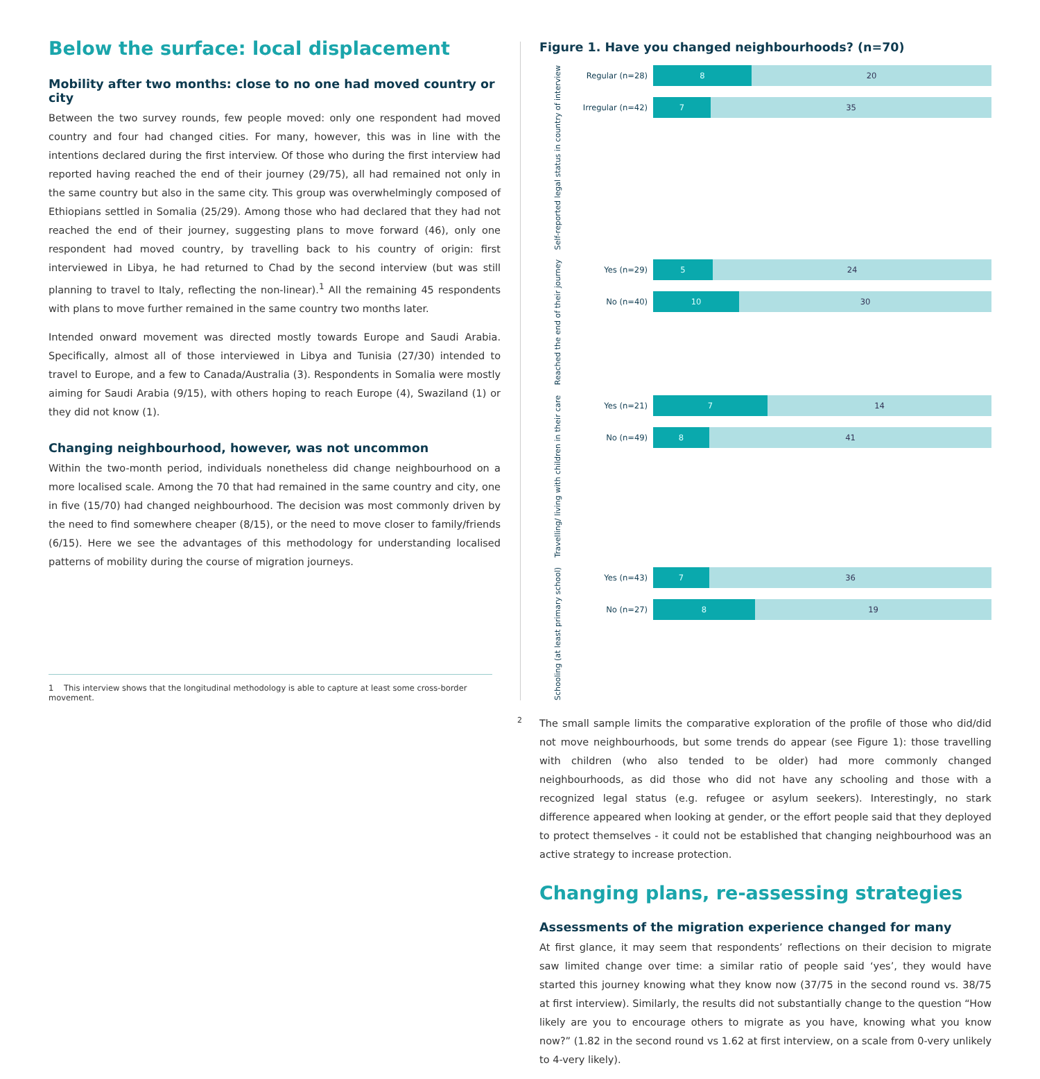Below the surface: local displacement
Mobility after two months: close to no one had moved country or city
Between the two survey rounds, few people moved: only one respondent had moved country and four had changed cities. For many, however, this was in line with the intentions declared during the first interview. Of those who during the first interview had reported having reached the end of their journey (29/75), all had remained not only in the same country but also in the same city. This group was overwhelmingly composed of Ethiopians settled in Somalia (25/29). Among those who had declared that they had not reached the end of their journey, suggesting plans to move forward (46), only one respondent had moved country, by travelling back to his country of origin: first interviewed in Libya, he had returned to Chad by the second interview (but was still planning to travel to Italy, reflecting the non-linear).<sup>1</sup> All the remaining 45 respondents with plans to move further remained in the same country two months later.
Intended onward movement was directed mostly towards Europe and Saudi Arabia. Specifically, almost all of those interviewed in Libya and Tunisia (27/30) intended to travel to Europe, and a few to Canada/Australia (3). Respondents in Somalia were mostly aiming for Saudi Arabia (9/15), with others hoping to reach Europe (4), Swaziland (1) or they did not know (1).
Changing neighbourhood, however, was not uncommon
Within the two-month period, individuals nonetheless did change neighbourhood on a more localised scale. Among the 70 that had remained in the same country and city, one in five (15/70) had changed neighbourhood. The decision was most commonly driven by the need to find somewhere cheaper (8/15), or the need to move closer to family/friends (6/15). Here we see the advantages of this methodology for understanding localised patterns of mobility during the course of migration journeys.
1 This interview shows that the longitudinal methodology is able to capture at least some cross-border movement.
Figure 1. Have you changed neighbourhoods? (n=70)
Self-reported legal status in country of interview
Regular (n=28)
8 20
Irregular (n=42)
7 35
Reached the end of their journey
Yes (n=29)
5 24
No (n=40)
10 30
Travelling/ living with children in their care
Yes (n=21)
7 14
No (n=49)
8 41
Schooling (at least primary school)
Yes (n=43)
7 36
No (n=27)
8 19
The small sample limits the comparative exploration of the profile of those who did/did not move neighbourhoods, but some trends do appear (see Figure 1): those travelling with children (who also tended to be older) had more commonly changed neighbourhoods, as did those who did not have any schooling and those with a recognized legal status (e.g. refugee or asylum seekers). Interestingly, no stark difference appeared when looking at gender, or the effort people said that they deployed to protect themselves - it could not be established that changing neighbourhood was an active strategy to increase protection.
Changing plans, re-assessing strategies
Assessments of the migration experience changed for many
At first glance, it may seem that respondents’ reflections on their decision to migrate saw limited change over time: a similar ratio of people said ‘yes’, they would have started this journey knowing what they know now (37/75 in the second round vs. 38/75 at first interview). Similarly, the results did not substantially change to the question “How likely are you to encourage others to migrate as you have, knowing what you know now?” (1.82 in the second round vs 1.62 at first interview, on a scale from 0-very unlikely to 4-very likely).
2